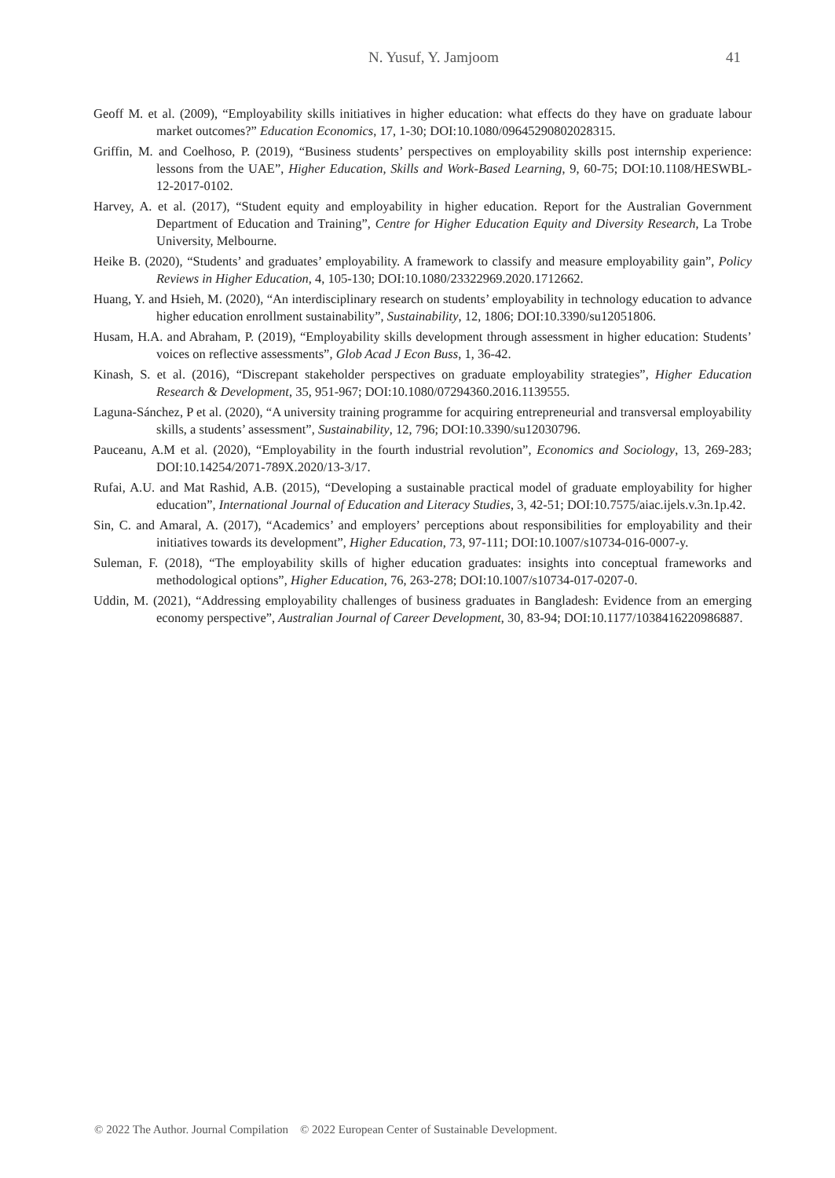N. Yusuf, Y. Jamjoom 41
Geoff M. et al. (2009), “Employability skills initiatives in higher education: what effects do they have on graduate labour market outcomes?” Education Economics, 17, 1-30; DOI:10.1080/09645290802028315.
Griffin, M. and Coelhoso, P. (2019), “Business students’ perspectives on employability skills post internship experience: lessons from the UAE”, Higher Education, Skills and Work-Based Learning, 9, 60-75; DOI:10.1108/HESWBL-12-2017-0102.
Harvey, A. et al. (2017), “Student equity and employability in higher education. Report for the Australian Government Department of Education and Training”, Centre for Higher Education Equity and Diversity Research, La Trobe University, Melbourne.
Heike B. (2020), “Students’ and graduates’ employability. A framework to classify and measure employability gain”, Policy Reviews in Higher Education, 4, 105-130; DOI:10.1080/23322969.2020.1712662.
Huang, Y. and Hsieh, M. (2020), “An interdisciplinary research on students’ employability in technology education to advance higher education enrollment sustainability”, Sustainability, 12, 1806; DOI:10.3390/su12051806.
Husam, H.A. and Abraham, P. (2019), “Employability skills development through assessment in higher education: Students’ voices on reflective assessments”, Glob Acad J Econ Buss, 1, 36-42.
Kinash, S. et al. (2016), “Discrepant stakeholder perspectives on graduate employability strategies”, Higher Education Research & Development, 35, 951-967; DOI:10.1080/07294360.2016.1139555.
Laguna-Sánchez, P et al. (2020), “A university training programme for acquiring entrepreneurial and transversal employability skills, a students’ assessment”, Sustainability, 12, 796; DOI:10.3390/su12030796.
Pauceanu, A.M et al. (2020), “Employability in the fourth industrial revolution”, Economics and Sociology, 13, 269-283; DOI:10.14254/2071-789X.2020/13-3/17.
Rufai, A.U. and Mat Rashid, A.B. (2015), “Developing a sustainable practical model of graduate employability for higher education”, International Journal of Education and Literacy Studies, 3, 42-51; DOI:10.7575/aiac.ijels.v.3n.1p.42.
Sin, C. and Amaral, A. (2017), “Academics’ and employers’ perceptions about responsibilities for employability and their initiatives towards its development”, Higher Education, 73, 97-111; DOI:10.1007/s10734-016-0007-y.
Suleman, F. (2018), “The employability skills of higher education graduates: insights into conceptual frameworks and methodological options”, Higher Education, 76, 263-278; DOI:10.1007/s10734-017-0207-0.
Uddin, M. (2021), “Addressing employability challenges of business graduates in Bangladesh: Evidence from an emerging economy perspective”, Australian Journal of Career Development, 30, 83-94; DOI:10.1177/1038416220986887.
© 2022 The Author. Journal Compilation © 2022 European Center of Sustainable Development.